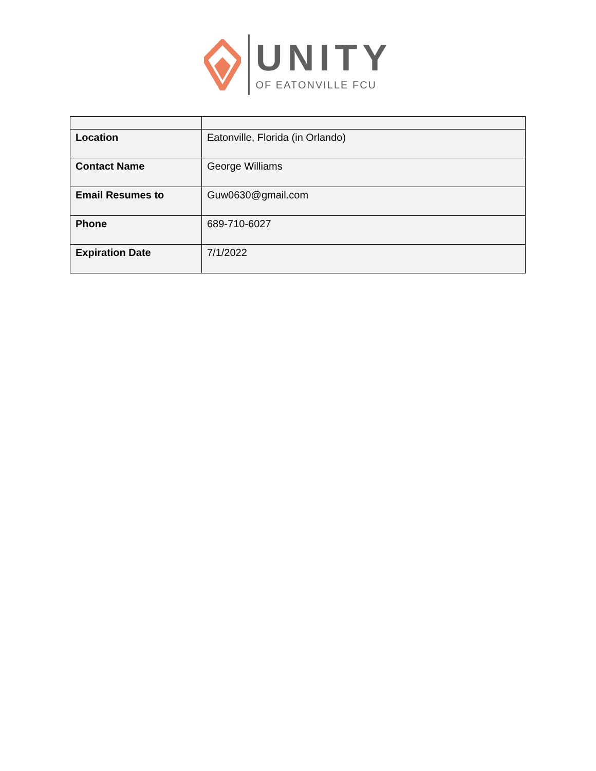UNITY
OF EATONVILLE FCU
| Location | Eatonville, Florida (in Orlando) |
| Contact Name | George Williams |
| Email Resumes to | Guw0630@gmail.com |
| Phone | 689-710-6027 |
| Expiration Date | 7/1/2022 |